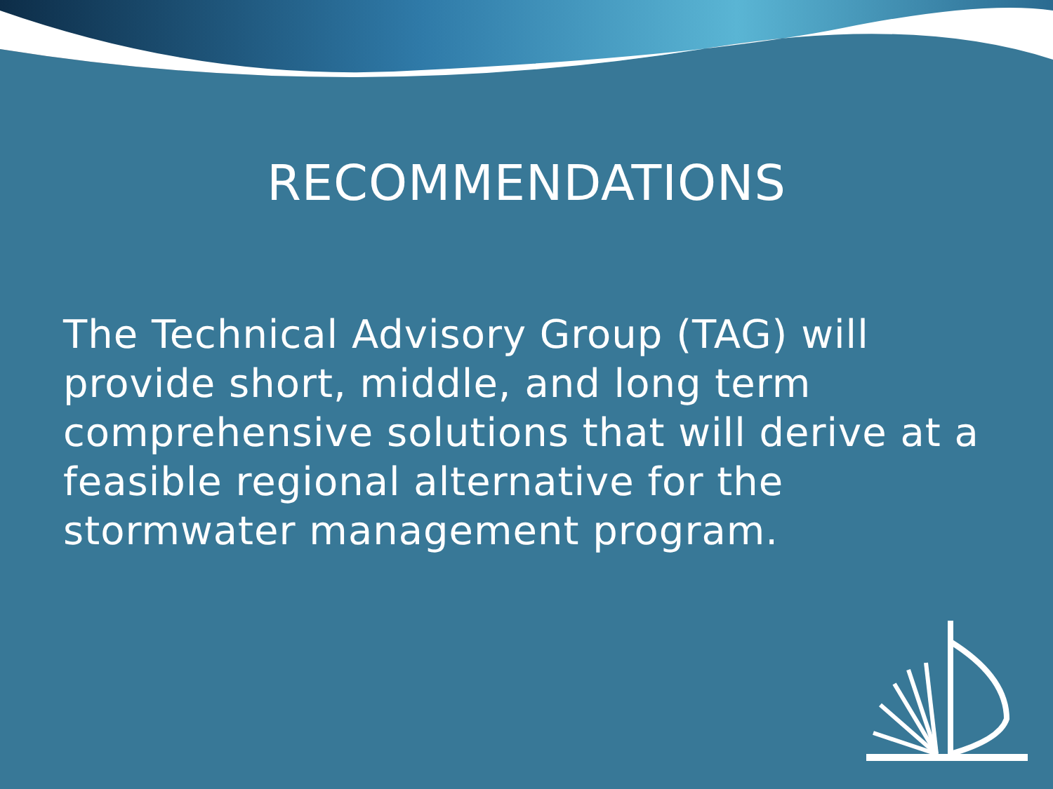RECOMMENDATIONS
The Technical Advisory Group (TAG) will provide short, middle, and long term comprehensive solutions that will derive at a feasible regional alternative for the stormwater management program.